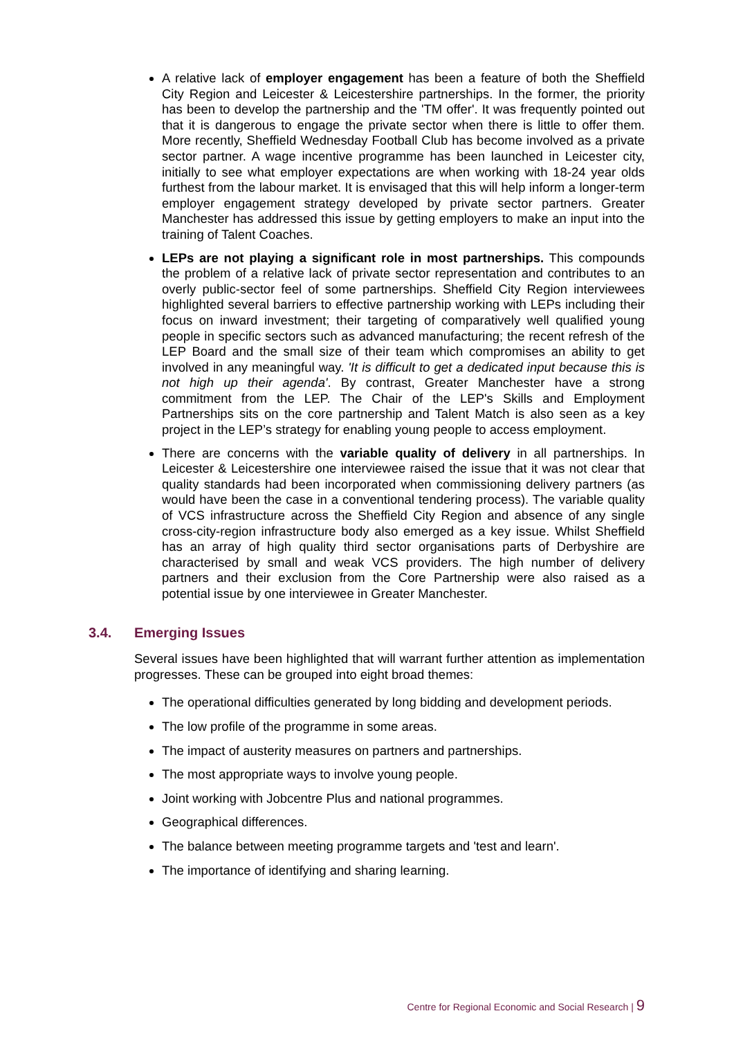A relative lack of employer engagement has been a feature of both the Sheffield City Region and Leicester & Leicestershire partnerships. In the former, the priority has been to develop the partnership and the 'TM offer'. It was frequently pointed out that it is dangerous to engage the private sector when there is little to offer them. More recently, Sheffield Wednesday Football Club has become involved as a private sector partner. A wage incentive programme has been launched in Leicester city, initially to see what employer expectations are when working with 18-24 year olds furthest from the labour market. It is envisaged that this will help inform a longer-term employer engagement strategy developed by private sector partners. Greater Manchester has addressed this issue by getting employers to make an input into the training of Talent Coaches.
LEPs are not playing a significant role in most partnerships. This compounds the problem of a relative lack of private sector representation and contributes to an overly public-sector feel of some partnerships. Sheffield City Region interviewees highlighted several barriers to effective partnership working with LEPs including their focus on inward investment; their targeting of comparatively well qualified young people in specific sectors such as advanced manufacturing; the recent refresh of the LEP Board and the small size of their team which compromises an ability to get involved in any meaningful way. 'It is difficult to get a dedicated input because this is not high up their agenda'. By contrast, Greater Manchester have a strong commitment from the LEP. The Chair of the LEP's Skills and Employment Partnerships sits on the core partnership and Talent Match is also seen as a key project in the LEP’s strategy for enabling young people to access employment.
There are concerns with the variable quality of delivery in all partnerships. In Leicester & Leicestershire one interviewee raised the issue that it was not clear that quality standards had been incorporated when commissioning delivery partners (as would have been the case in a conventional tendering process). The variable quality of VCS infrastructure across the Sheffield City Region and absence of any single cross-city-region infrastructure body also emerged as a key issue. Whilst Sheffield has an array of high quality third sector organisations parts of Derbyshire are characterised by small and weak VCS providers. The high number of delivery partners and their exclusion from the Core Partnership were also raised as a potential issue by one interviewee in Greater Manchester.
3.4. Emerging Issues
Several issues have been highlighted that will warrant further attention as implementation progresses. These can be grouped into eight broad themes:
The operational difficulties generated by long bidding and development periods.
The low profile of the programme in some areas.
The impact of austerity measures on partners and partnerships.
The most appropriate ways to involve young people.
Joint working with Jobcentre Plus and national programmes.
Geographical differences.
The balance between meeting programme targets and 'test and learn'.
The importance of identifying and sharing learning.
Centre for Regional Economic and Social Research | 9